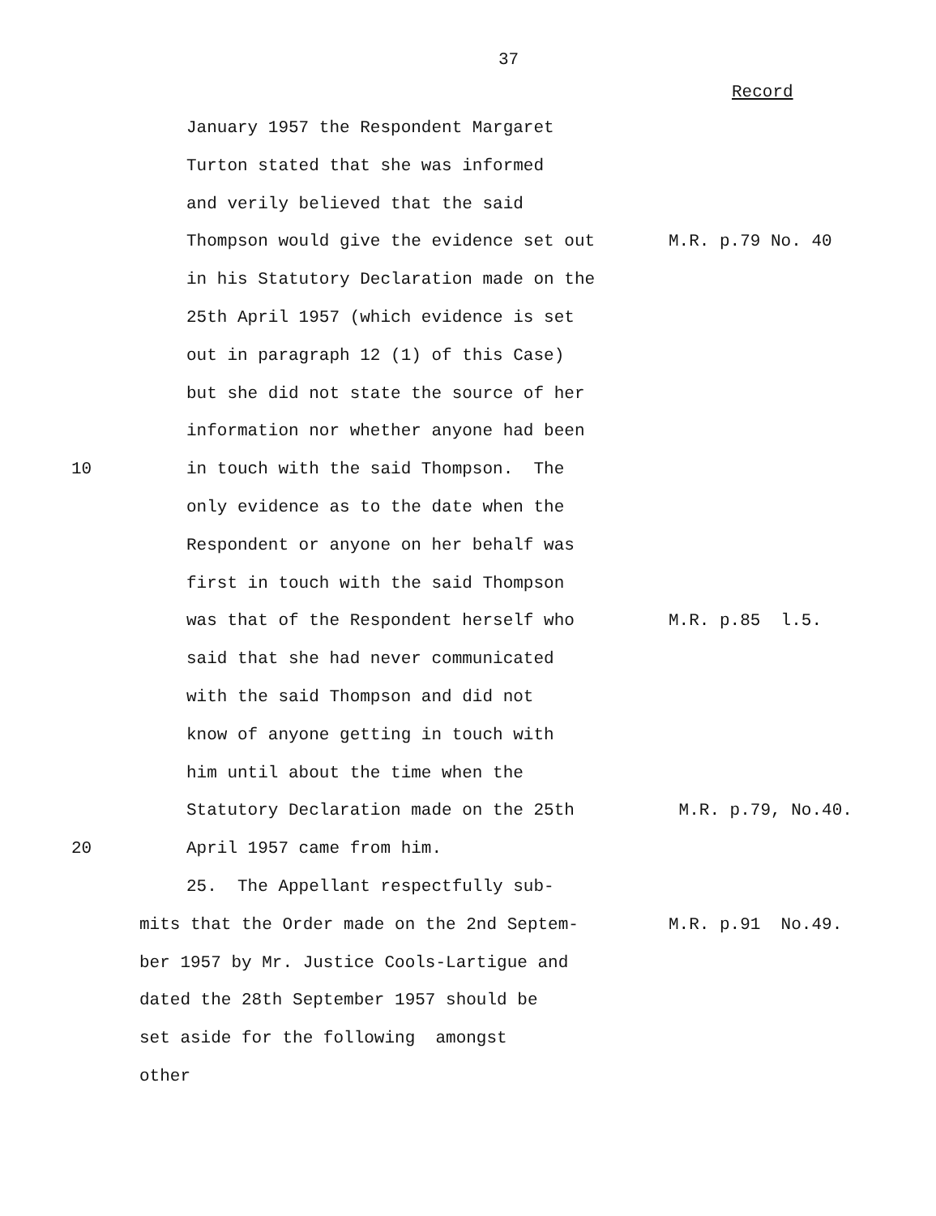37
Record
January 1957 the Respondent Margaret
Turton stated that she was informed
and verily believed that the said
Thompson would give the evidence set out M.R. p.79 No. 40
in his Statutory Declaration made on the
25th April 1957 (which evidence is set
out in paragraph 12 (1) of this Case)
but she did not state the source of her
information nor whether anyone had been
10 in touch with the said Thompson. The
only evidence as to the date when the
Respondent or anyone on her behalf was
first in touch with the said Thompson
was that of the Respondent herself who M.R. p.85 l.5.
said that she had never communicated
with the said Thompson and did not
know of anyone getting in touch with
him until about the time when the
Statutory Declaration made on the 25th M.R. p.79, No.40.
20 April 1957 came from him.
25. The Appellant respectfully sub-
mits that the Order made on the 2nd Septem- M.R. p.91 No.49.
ber 1957 by Mr. Justice Cools-Lartigue and
dated the 28th September 1957 should be
set aside for the following amongst
other